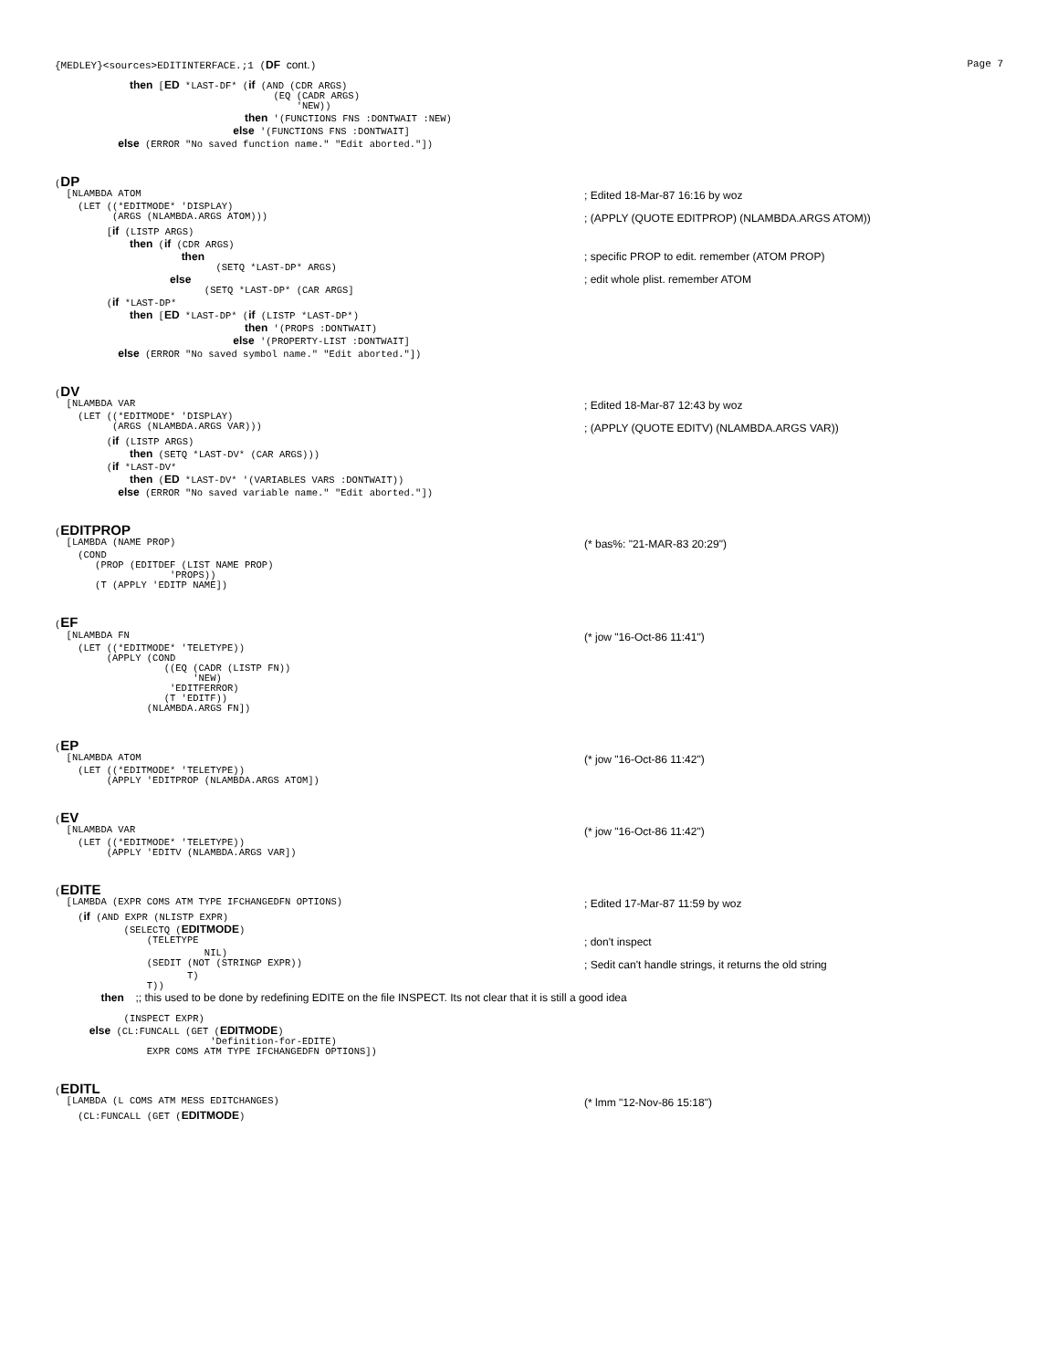{MEDLEY}<sources>EDITINTERFACE.;1 (DF cont.) Page 7
             then [ED *LAST-DF* (if (AND (CDR ARGS)
                                      (EQ (CADR ARGS)
                                          'NEW))
                                 then '(FUNCTIONS FNS :DONTWAIT :NEW)
                               else '(FUNCTIONS FNS :DONTWAIT]
           else (ERROR "No saved function name." "Edit aborted."])
(DP
  [NLAMBDA ATOM
; Edited 18-Mar-87 16:16 by woz
    (LET ((*EDITMODE* 'DISPLAY)
          (ARGS (NLAMBDA.ARGS ATOM)))
; (APPLY (QUOTE EDITPROP) (NLAMBDA.ARGS ATOM))
         [if (LISTP ARGS)
             then (if (CDR ARGS)
                      then
; specific PROP to edit. remember (ATOM PROP)
                            (SETQ *LAST-DP* ARGS)
                    else
; edit whole plist. remember ATOM
                          (SETQ *LAST-DP* (CAR ARGS]
         (if *LAST-DP*
             then [ED *LAST-DP* (if (LISTP *LAST-DP*)
                                 then '(PROPS :DONTWAIT)
                               else '(PROPERTY-LIST :DONTWAIT]
           else (ERROR "No saved symbol name." "Edit aborted."])
(DV
  [NLAMBDA VAR
; Edited 18-Mar-87 12:43 by woz
    (LET ((*EDITMODE* 'DISPLAY)
          (ARGS (NLAMBDA.ARGS VAR)))
; (APPLY (QUOTE EDITV) (NLAMBDA.ARGS VAR))
         (if (LISTP ARGS)
             then (SETQ *LAST-DV* (CAR ARGS)))
         (if *LAST-DV*
             then (ED *LAST-DV* '(VARIABLES VARS :DONTWAIT))
           else (ERROR "No saved variable name." "Edit aborted."])
(EDITPROP
  [LAMBDA (NAME PROP)
(* bas%: "21-MAR-83 20:29")
    (COND
       (PROP (EDITDEF (LIST NAME PROP)
                    'PROPS))
       (T (APPLY 'EDITP NAME])
(EF
  [NLAMBDA FN
(* jow "16-Oct-86 11:41")
    (LET ((*EDITMODE* 'TELETYPE))
         (APPLY (COND
                   ((EQ (CADR (LISTP FN))
                        'NEW)
                    'EDITFERROR)
                   (T 'EDITF))
                (NLAMBDA.ARGS FN])
(EP
  [NLAMBDA ATOM
(* jow "16-Oct-86 11:42")
    (LET ((*EDITMODE* 'TELETYPE))
         (APPLY 'EDITPROP (NLAMBDA.ARGS ATOM])
(EV
  [NLAMBDA VAR
(* jow "16-Oct-86 11:42")
    (LET ((*EDITMODE* 'TELETYPE))
         (APPLY 'EDITV (NLAMBDA.ARGS VAR])
(EDITE
  [LAMBDA (EXPR COMS ATM TYPE IFCHANGEDFN OPTIONS)
; Edited 17-Mar-87 11:59 by woz
    (if (AND EXPR (NLISTP EXPR)
            (SELECTQ (EDITMODE)
                (TELETYPE
; don't inspect
                          NIL)
                (SEDIT (NOT (STRINGP EXPR))
; Sedit can't handle strings, it returns the old string
                       T)
                T))
        then  ;; this used to be done by redefining EDITE on the file INSPECT. Its not clear that it is still a good idea

            (INSPECT EXPR)
      else (CL:FUNCALL (GET (EDITMODE)
                           'Definition-for-EDITE)
                EXPR COMS ATM TYPE IFCHANGEDFN OPTIONS])
(EDITL
  [LAMBDA (L COMS ATM MESS EDITCHANGES)
(* lmm "12-Nov-86 15:18")
    (CL:FUNCALL (GET (EDITMODE)